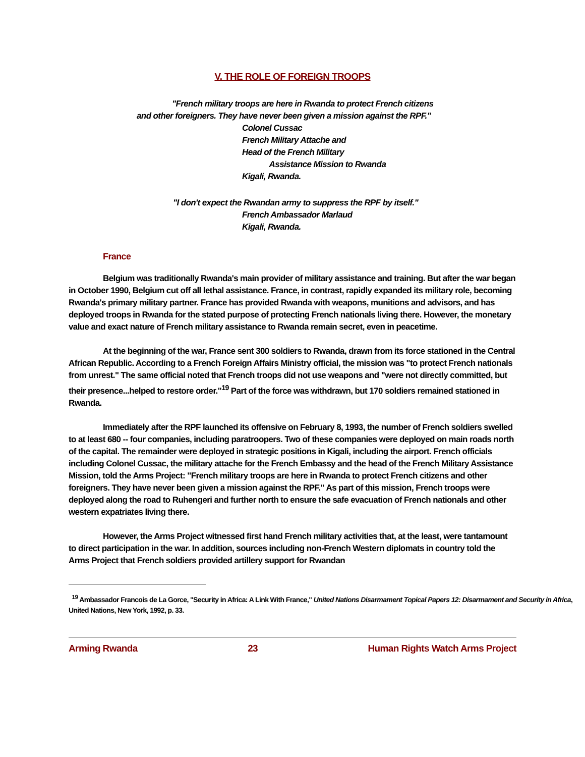V. THE ROLE OF FOREIGN TROOPS
"French military troops are here in Rwanda to protect French citizens and other foreigners. They have never been given a mission against the RPF."
Colonel Cussac
French Military Attache and
Head of the French Military
Assistance Mission to Rwanda
Kigali, Rwanda.
"I don't expect the Rwandan army to suppress the RPF by itself."
French Ambassador Marlaud
Kigali, Rwanda.
France
Belgium was traditionally Rwanda's main provider of military assistance and training. But after the war began in October 1990, Belgium cut off all lethal assistance. France, in contrast, rapidly expanded its military role, becoming Rwanda's primary military partner. France has provided Rwanda with weapons, munitions and advisors, and has deployed troops in Rwanda for the stated purpose of protecting French nationals living there. However, the monetary value and exact nature of French military assistance to Rwanda remain secret, even in peacetime.
At the beginning of the war, France sent 300 soldiers to Rwanda, drawn from its force stationed in the Central African Republic. According to a French Foreign Affairs Ministry official, the mission was "to protect French nationals from unrest." The same official noted that French troops did not use weapons and "were not directly committed, but their presence...helped to restore order."<sup>19</sup> Part of the force was withdrawn, but 170 soldiers remained stationed in Rwanda.
Immediately after the RPF launched its offensive on February 8, 1993, the number of French soldiers swelled to at least 680 -- four companies, including paratroopers. Two of these companies were deployed on main roads north of the capital. The remainder were deployed in strategic positions in Kigali, including the airport. French officials including Colonel Cussac, the military attache for the French Embassy and the head of the French Military Assistance Mission, told the Arms Project: "French military troops are here in Rwanda to protect French citizens and other foreigners. They have never been given a mission against the RPF." As part of this mission, French troops were deployed along the road to Ruhengeri and further north to ensure the safe evacuation of French nationals and other western expatriates living there.
However, the Arms Project witnessed first hand French military activities that, at the least, were tantamount to direct participation in the war. In addition, sources including non-French Western diplomats in country told the Arms Project that French soldiers provided artillery support for Rwandan
<sup>19</sup> Ambassador Francois de La Gorce, "Security in Africa: A Link With France," United Nations Disarmament Topical Papers 12: Disarmament and Security in Africa, United Nations, New York, 1992, p. 33.
Arming Rwanda 23 Human Rights Watch Arms Project